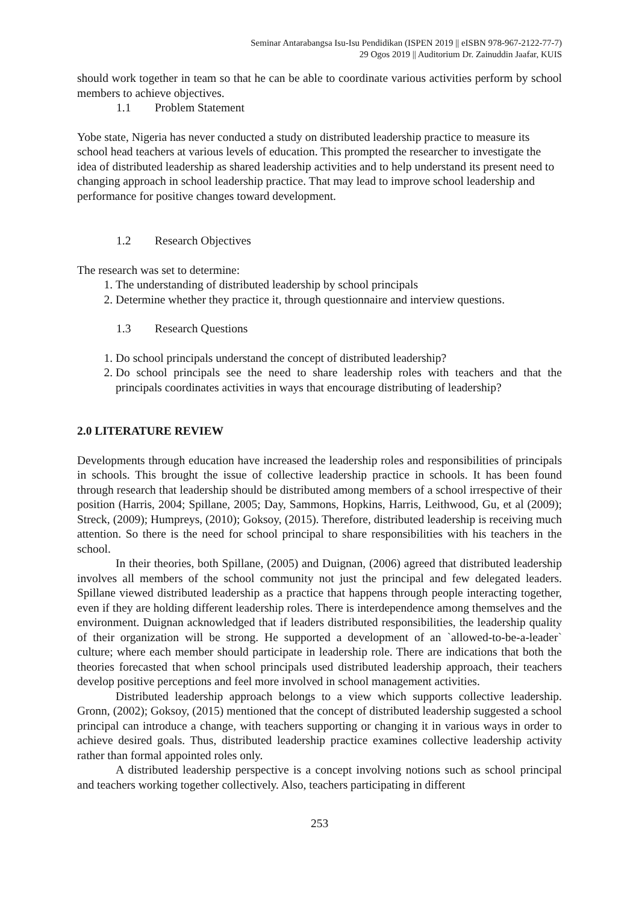Seminar Antarabangsa Isu-Isu Pendidikan (ISPEN 2019 || eISBN 978-967-2122-77-7)
29 Ogos 2019 || Auditorium Dr. Zainuddin Jaafar, KUIS
should work together in team so that he can be able to coordinate various activities perform by school members to achieve objectives.
1.1 Problem Statement
Yobe state, Nigeria has never conducted a study on distributed leadership practice to measure its school head teachers at various levels of education. This prompted the researcher to investigate the idea of distributed leadership as shared leadership activities and to help understand its present need to changing approach in school leadership practice. That may lead to improve school leadership and performance for positive changes toward development.
1.2 Research Objectives
The research was set to determine:
1. The understanding of distributed leadership by school principals
2. Determine whether they practice it, through questionnaire and interview questions.
1.3 Research Questions
1. Do school principals understand the concept of distributed leadership?
2. Do school principals see the need to share leadership roles with teachers and that the principals coordinates activities in ways that encourage distributing of leadership?
2.0 LITERATURE REVIEW
Developments through education have increased the leadership roles and responsibilities of principals in schools. This brought the issue of collective leadership practice in schools. It has been found through research that leadership should be distributed among members of a school irrespective of their position (Harris, 2004; Spillane, 2005; Day, Sammons, Hopkins, Harris, Leithwood, Gu, et al (2009); Streck, (2009); Humpreys, (2010); Goksoy, (2015). Therefore, distributed leadership is receiving much attention. So there is the need for school principal to share responsibilities with his teachers in the school.
In their theories, both Spillane, (2005) and Duignan, (2006) agreed that distributed leadership involves all members of the school community not just the principal and few delegated leaders. Spillane viewed distributed leadership as a practice that happens through people interacting together, even if they are holding different leadership roles. There is interdependence among themselves and the environment. Duignan acknowledged that if leaders distributed responsibilities, the leadership quality of their organization will be strong. He supported a development of an `allowed-to-be-a-leader` culture; where each member should participate in leadership role. There are indications that both the theories forecasted that when school principals used distributed leadership approach, their teachers develop positive perceptions and feel more involved in school management activities.
Distributed leadership approach belongs to a view which supports collective leadership. Gronn, (2002); Goksoy, (2015) mentioned that the concept of distributed leadership suggested a school principal can introduce a change, with teachers supporting or changing it in various ways in order to achieve desired goals. Thus, distributed leadership practice examines collective leadership activity rather than formal appointed roles only.
A distributed leadership perspective is a concept involving notions such as school principal and teachers working together collectively. Also, teachers participating in different
253